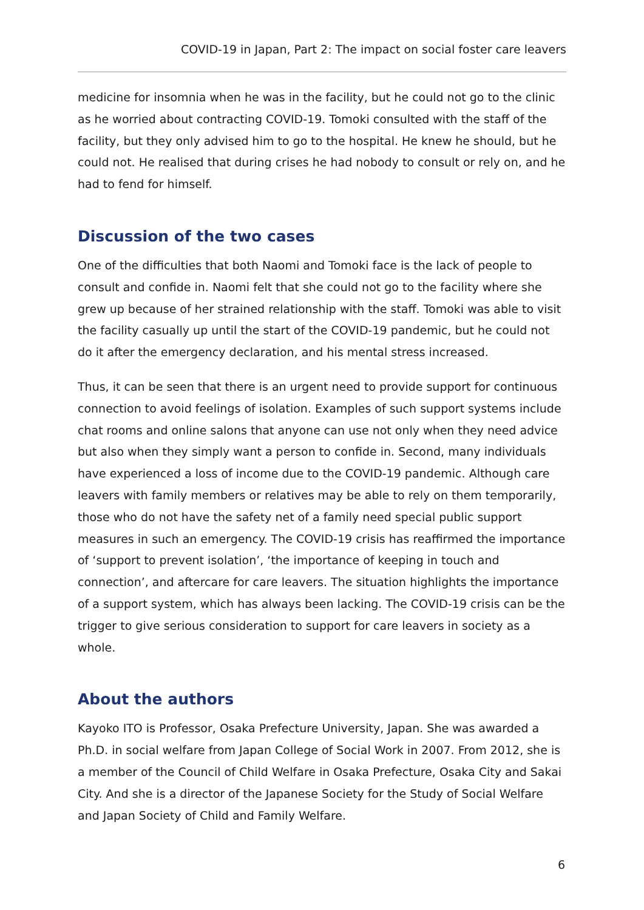COVID-19 in Japan, Part 2: The impact on social foster care leavers
medicine for insomnia when he was in the facility, but he could not go to the clinic as he worried about contracting COVID-19. Tomoki consulted with the staff of the facility, but they only advised him to go to the hospital. He knew he should, but he could not. He realised that during crises he had nobody to consult or rely on, and he had to fend for himself.
Discussion of the two cases
One of the difficulties that both Naomi and Tomoki face is the lack of people to consult and confide in. Naomi felt that she could not go to the facility where she grew up because of her strained relationship with the staff. Tomoki was able to visit the facility casually up until the start of the COVID-19 pandemic, but he could not do it after the emergency declaration, and his mental stress increased.
Thus, it can be seen that there is an urgent need to provide support for continuous connection to avoid feelings of isolation. Examples of such support systems include chat rooms and online salons that anyone can use not only when they need advice but also when they simply want a person to confide in. Second, many individuals have experienced a loss of income due to the COVID-19 pandemic. Although care leavers with family members or relatives may be able to rely on them temporarily, those who do not have the safety net of a family need special public support measures in such an emergency. The COVID-19 crisis has reaffirmed the importance of ‘support to prevent isolation’, ‘the importance of keeping in touch and connection’, and aftercare for care leavers. The situation highlights the importance of a support system, which has always been lacking. The COVID-19 crisis can be the trigger to give serious consideration to support for care leavers in society as a whole.
About the authors
Kayoko ITO is Professor, Osaka Prefecture University, Japan. She was awarded a Ph.D. in social welfare from Japan College of Social Work in 2007. From 2012, she is a member of the Council of Child Welfare in Osaka Prefecture, Osaka City and Sakai City. And she is a director of the Japanese Society for the Study of Social Welfare and Japan Society of Child and Family Welfare.
6